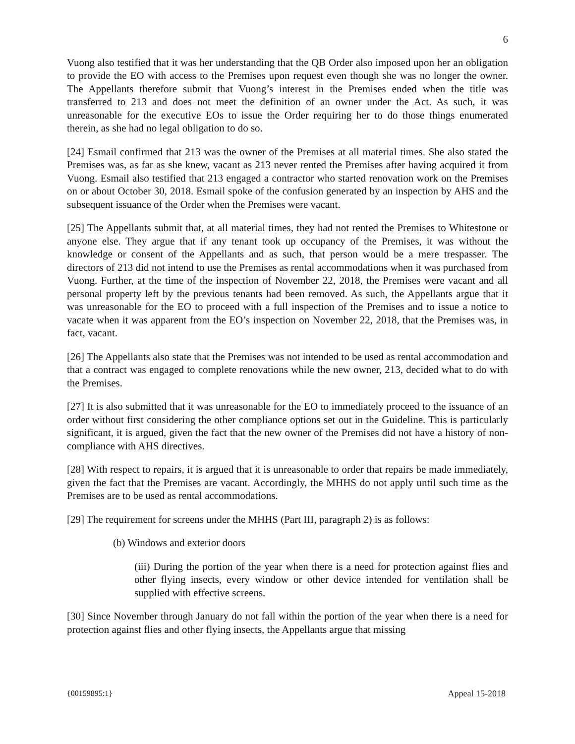6
Vuong also testified that it was her understanding that the QB Order also imposed upon her an obligation to provide the EO with access to the Premises upon request even though she was no longer the owner. The Appellants therefore submit that Vuong’s interest in the Premises ended when the title was transferred to 213 and does not meet the definition of an owner under the Act. As such, it was unreasonable for the executive EOs to issue the Order requiring her to do those things enumerated therein, as she had no legal obligation to do so.
[24] Esmail confirmed that 213 was the owner of the Premises at all material times. She also stated the Premises was, as far as she knew, vacant as 213 never rented the Premises after having acquired it from Vuong. Esmail also testified that 213 engaged a contractor who started renovation work on the Premises on or about October 30, 2018. Esmail spoke of the confusion generated by an inspection by AHS and the subsequent issuance of the Order when the Premises were vacant.
[25] The Appellants submit that, at all material times, they had not rented the Premises to Whitestone or anyone else. They argue that if any tenant took up occupancy of the Premises, it was without the knowledge or consent of the Appellants and as such, that person would be a mere trespasser. The directors of 213 did not intend to use the Premises as rental accommodations when it was purchased from Vuong. Further, at the time of the inspection of November 22, 2018, the Premises were vacant and all personal property left by the previous tenants had been removed. As such, the Appellants argue that it was unreasonable for the EO to proceed with a full inspection of the Premises and to issue a notice to vacate when it was apparent from the EO’s inspection on November 22, 2018, that the Premises was, in fact, vacant.
[26] The Appellants also state that the Premises was not intended to be used as rental accommodation and that a contract was engaged to complete renovations while the new owner, 213, decided what to do with the Premises.
[27] It is also submitted that it was unreasonable for the EO to immediately proceed to the issuance of an order without first considering the other compliance options set out in the Guideline. This is particularly significant, it is argued, given the fact that the new owner of the Premises did not have a history of non-compliance with AHS directives.
[28] With respect to repairs, it is argued that it is unreasonable to order that repairs be made immediately, given the fact that the Premises are vacant. Accordingly, the MHHS do not apply until such time as the Premises are to be used as rental accommodations.
[29] The requirement for screens under the MHHS (Part III, paragraph 2) is as follows:
(b) Windows and exterior doors
(iii) During the portion of the year when there is a need for protection against flies and other flying insects, every window or other device intended for ventilation shall be supplied with effective screens.
[30] Since November through January do not fall within the portion of the year when there is a need for protection against flies and other flying insects, the Appellants argue that missing
{00159895:1} Appeal 15-2018